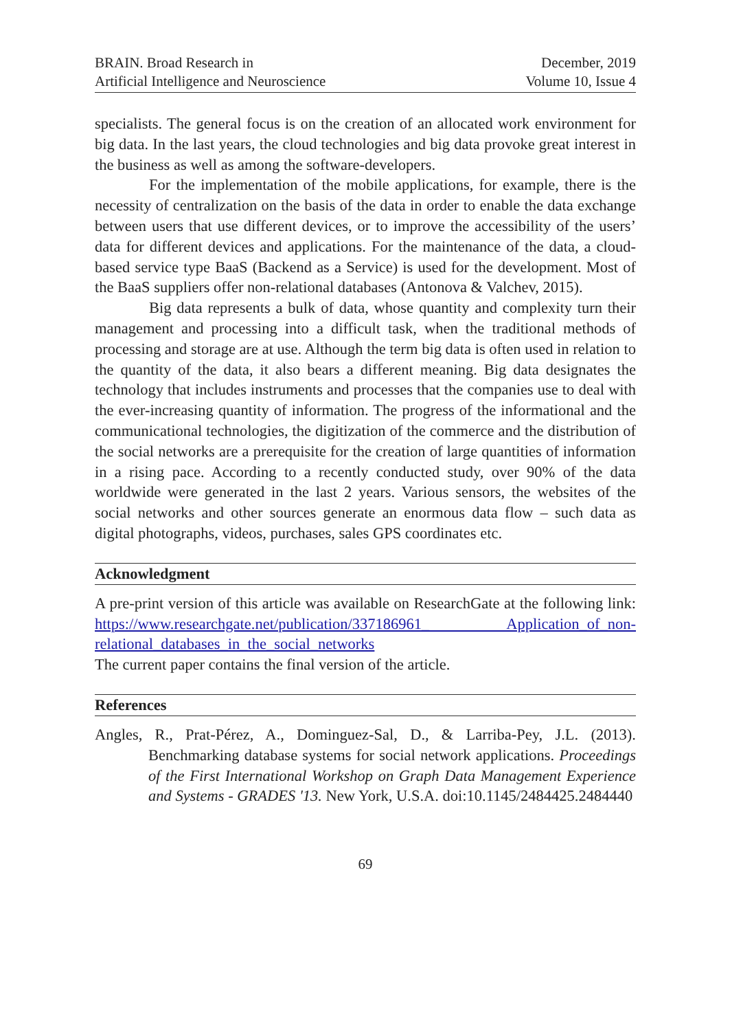BRAIN. Broad Research in
Artificial Intelligence and Neuroscience
December, 2019
Volume 10, Issue 4
specialists. The general focus is on the creation of an allocated work environment for big data. In the last years, the cloud technologies and big data provoke great interest in the business as well as among the software-developers.
For the implementation of the mobile applications, for example, there is the necessity of centralization on the basis of the data in order to enable the data exchange between users that use different devices, or to improve the accessibility of the users’ data for different devices and applications. For the maintenance of the data, a cloud-based service type BaaS (Backend as a Service) is used for the development. Most of the BaaS suppliers offer non-relational databases (Antonova & Valchev, 2015).
Big data represents a bulk of data, whose quantity and complexity turn their management and processing into a difficult task, when the traditional methods of processing and storage are at use. Although the term big data is often used in relation to the quantity of the data, it also bears a different meaning. Big data designates the technology that includes instruments and processes that the companies use to deal with the ever-increasing quantity of information. The progress of the informational and the communicational technologies, the digitization of the commerce and the distribution of the social networks are a prerequisite for the creation of large quantities of information in a rising pace. According to a recently conducted study, over 90% of the data worldwide were generated in the last 2 years. Various sensors, the websites of the social networks and other sources generate an enormous data flow – such data as digital photographs, videos, purchases, sales GPS coordinates etc.
Acknowledgment
A pre-print version of this article was available on ResearchGate at the following link: https://www.researchgate.net/publication/337186961_ Application_of_non-relational_databases_in_the_social_networks
The current paper contains the final version of the article.
References
Angles, R., Prat-Pérez, A., Dominguez-Sal, D., & Larriba-Pey, J.L. (2013). Benchmarking database systems for social network applications. Proceedings of the First International Workshop on Graph Data Management Experience and Systems - GRADES '13. New York, U.S.A. doi:10.1145/2484425.2484440
69